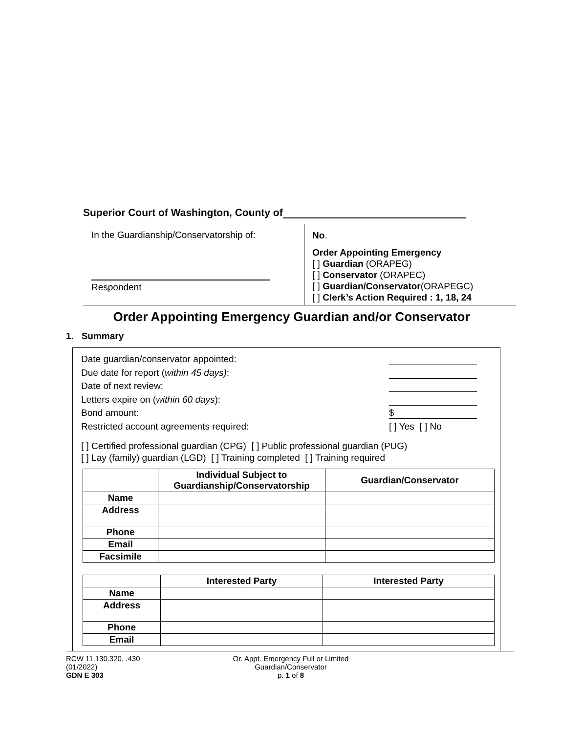Superior Court of Washington, County of
In the Guardianship/Conservatorship of:
Respondent
No.
Order Appointing Emergency
[ ] Guardian (ORAPEG)
[ ] Conservator (ORAPEC)
[ ] Guardian/Conservator(ORAPEGC)
[ ] Clerk’s Action Required : 1, 18, 24
Order Appointing Emergency Guardian and/or Conservator
1. Summary
Date guardian/conservator appointed:
Due date for report (within 45 days):
Date of next review:
Letters expire on (within 60 days):
Bond amount: $
Restricted account agreements required: [ ] Yes [ ] No
[ ] Certified professional guardian (CPG) [ ] Public professional guardian (PUG)
[ ] Lay (family) guardian (LGD) [ ] Training completed [ ] Training required
| | Individual Subject to Guardianship/Conservatorship | Guardian/Conservator |
| --- | --- | --- |
| Name | | |
| Address | | |
| Phone | | |
| Email | | |
| Facsimile | | |
| | Interested Party | Interested Party |
| --- | --- | --- |
| Name | | |
| Address | | |
| Phone | | |
| Email | | |
RCW 11.130.320, .430
(01/2022)
GDN E 303
Or. Appt. Emergency Full or Limited
Guardian/Conservator
p. 1 of 8